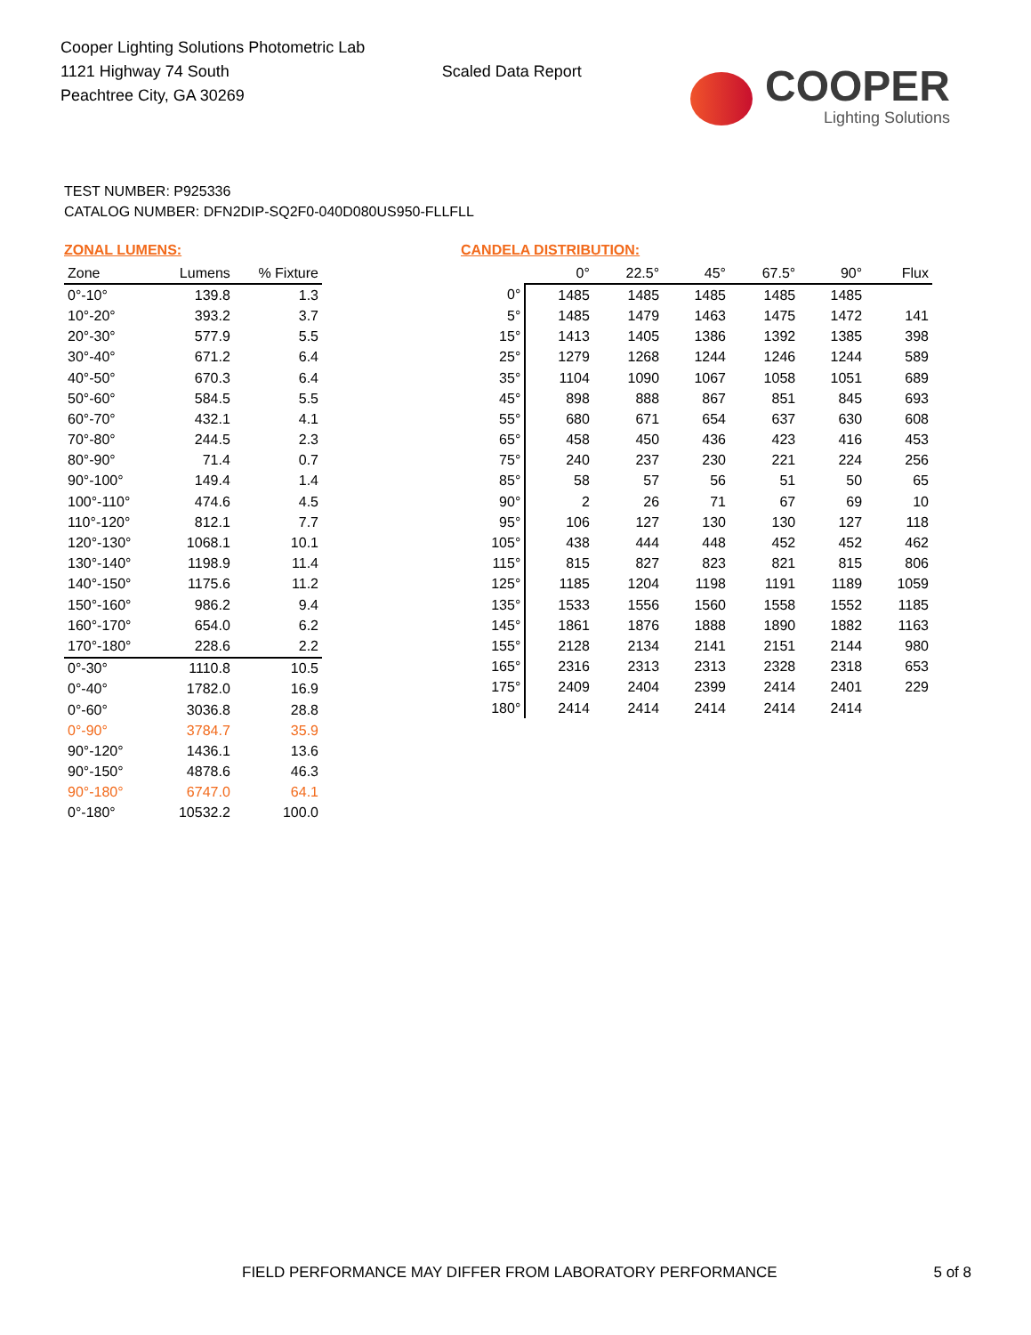Cooper Lighting Solutions Photometric Lab
1121 Highway 74 South
Peachtree City, GA 30269
Scaled Data Report
COOPER
Lighting Solutions
TEST NUMBER: P925336
CATALOG NUMBER: DFN2DIP-SQ2F0-040D080US950-FLLFLL
ZONAL LUMENS:
| Zone | Lumens | % Fixture |
| --- | --- | --- |
| 0°-10° | 139.8 | 1.3 |
| 10°-20° | 393.2 | 3.7 |
| 20°-30° | 577.9 | 5.5 |
| 30°-40° | 671.2 | 6.4 |
| 40°-50° | 670.3 | 6.4 |
| 50°-60° | 584.5 | 5.5 |
| 60°-70° | 432.1 | 4.1 |
| 70°-80° | 244.5 | 2.3 |
| 80°-90° | 71.4 | 0.7 |
| 90°-100° | 149.4 | 1.4 |
| 100°-110° | 474.6 | 4.5 |
| 110°-120° | 812.1 | 7.7 |
| 120°-130° | 1068.1 | 10.1 |
| 130°-140° | 1198.9 | 11.4 |
| 140°-150° | 1175.6 | 11.2 |
| 150°-160° | 986.2 | 9.4 |
| 160°-170° | 654.0 | 6.2 |
| 170°-180° | 228.6 | 2.2 |
| 0°-30° | 1110.8 | 10.5 |
| 0°-40° | 1782.0 | 16.9 |
| 0°-60° | 3036.8 | 28.8 |
| 0°-90° | 3784.7 | 35.9 |
| 90°-120° | 1436.1 | 13.6 |
| 90°-150° | 4878.6 | 46.3 |
| 90°-180° | 6747.0 | 64.1 |
| 0°-180° | 10532.2 | 100.0 |
CANDELA DISTRIBUTION:
| | 0° | 22.5° | 45° | 67.5° | 90° | Flux |
| --- | --- | --- | --- | --- | --- | --- |
| 0° | 1485 | 1485 | 1485 | 1485 | 1485 | |
| 5° | 1485 | 1479 | 1463 | 1475 | 1472 | 141 |
| 15° | 1413 | 1405 | 1386 | 1392 | 1385 | 398 |
| 25° | 1279 | 1268 | 1244 | 1246 | 1244 | 589 |
| 35° | 1104 | 1090 | 1067 | 1058 | 1051 | 689 |
| 45° | 898 | 888 | 867 | 851 | 845 | 693 |
| 55° | 680 | 671 | 654 | 637 | 630 | 608 |
| 65° | 458 | 450 | 436 | 423 | 416 | 453 |
| 75° | 240 | 237 | 230 | 221 | 224 | 256 |
| 85° | 58 | 57 | 56 | 51 | 50 | 65 |
| 90° | 2 | 26 | 71 | 67 | 69 | 10 |
| 95° | 106 | 127 | 130 | 130 | 127 | 118 |
| 105° | 438 | 444 | 448 | 452 | 452 | 462 |
| 115° | 815 | 827 | 823 | 821 | 815 | 806 |
| 125° | 1185 | 1204 | 1198 | 1191 | 1189 | 1059 |
| 135° | 1533 | 1556 | 1560 | 1558 | 1552 | 1185 |
| 145° | 1861 | 1876 | 1888 | 1890 | 1882 | 1163 |
| 155° | 2128 | 2134 | 2141 | 2151 | 2144 | 980 |
| 165° | 2316 | 2313 | 2313 | 2328 | 2318 | 653 |
| 175° | 2409 | 2404 | 2399 | 2414 | 2401 | 229 |
| 180° | 2414 | 2414 | 2414 | 2414 | 2414 | |
FIELD PERFORMANCE MAY DIFFER FROM LABORATORY PERFORMANCE 5 of 8